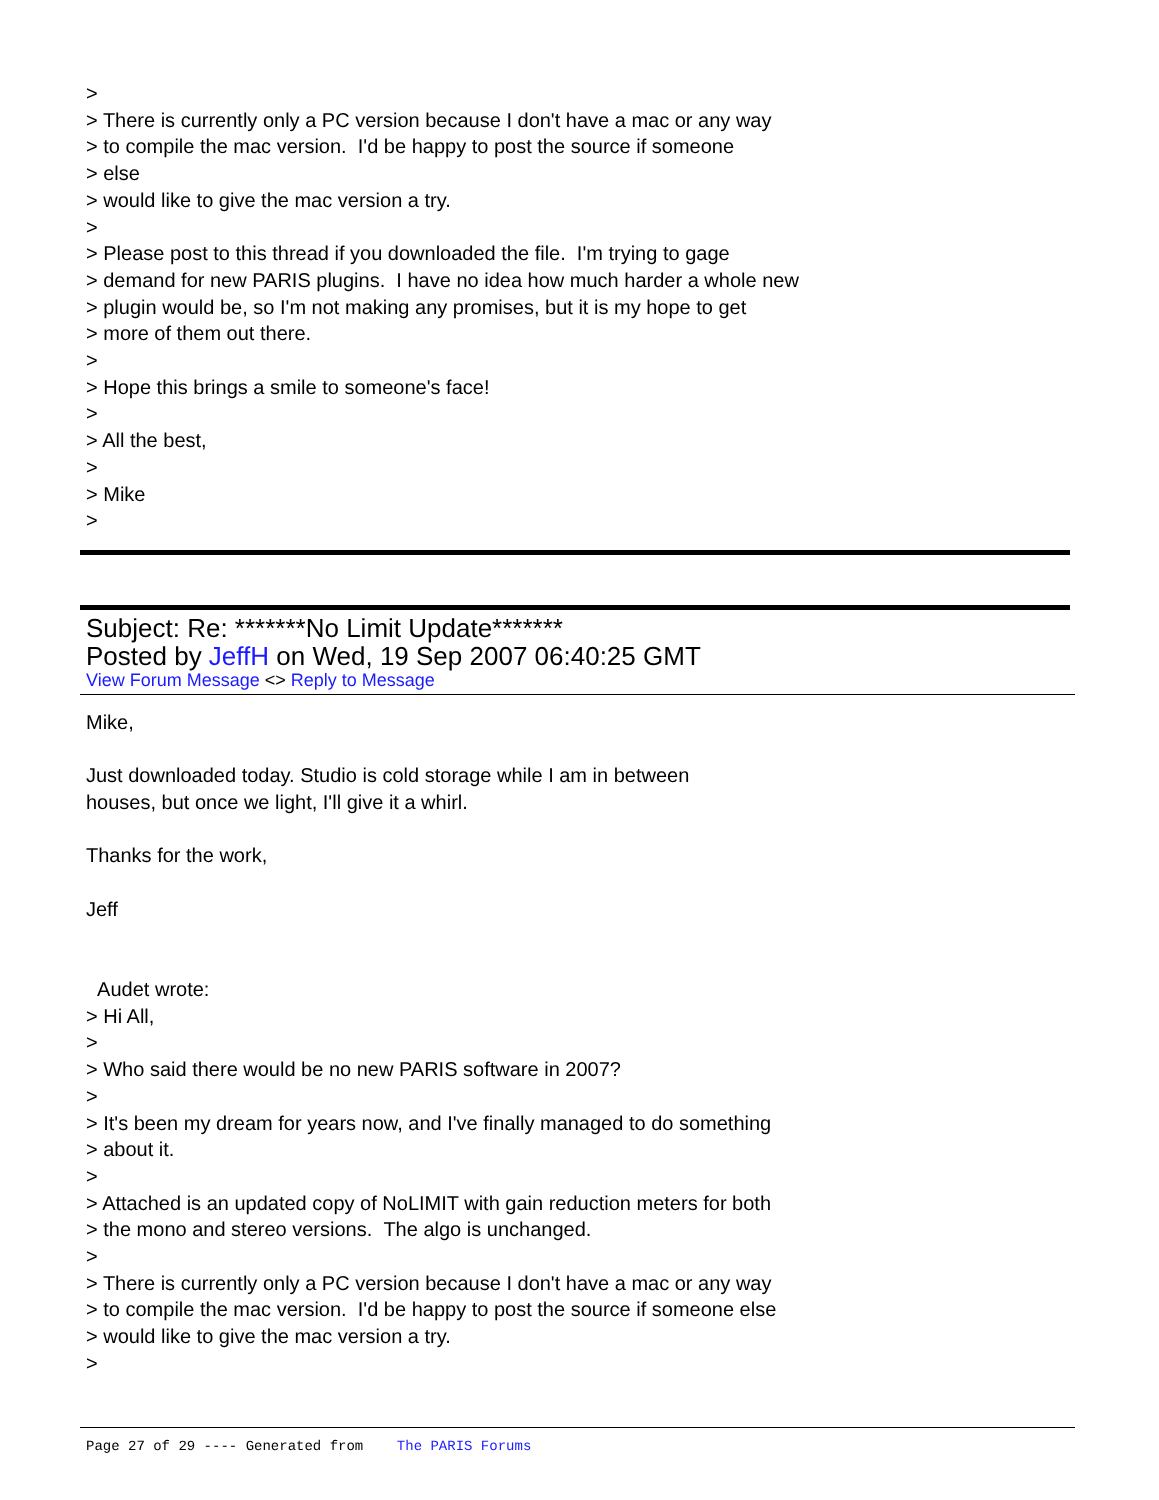>
> There is currently only a PC version because I don't have a mac or any way
> to compile the mac version. I'd be happy to post the source if someone
> else
> would like to give the mac version a try.
>
> Please post to this thread if you downloaded the file. I'm trying to gage
> demand for new PARIS plugins. I have no idea how much harder a whole new
> plugin would be, so I'm not making any promises, but it is my hope to get
> more of them out there.
>
> Hope this brings a smile to someone's face!
>
> All the best,
>
> Mike
>
Subject: Re: *******No Limit Update*******
Posted by JeffH on Wed, 19 Sep 2007 06:40:25 GMT
View Forum Message <> Reply to Message
Mike,
Just downloaded today. Studio is cold storage while I am in between
houses, but once we light, I'll give it a whirl.
Thanks for the work,
Jeff
Audet wrote:
> Hi All,
>
> Who said there would be no new PARIS software in 2007?
>
> It's been my dream for years now, and I've finally managed to do something
> about it.
>
> Attached is an updated copy of NoLIMIT with gain reduction meters for both
> the mono and stereo versions. The algo is unchanged.
>
> There is currently only a PC version because I don't have a mac or any way
> to compile the mac version. I'd be happy to post the source if someone else
> would like to give the mac version a try.
>
Page 27 of 29 ---- Generated from The PARIS Forums